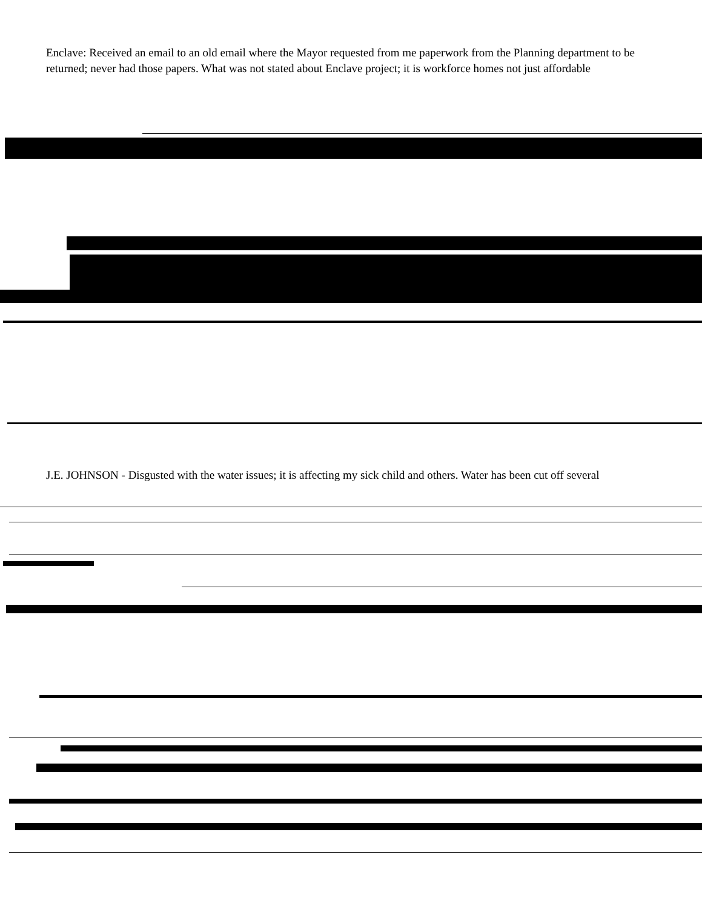Enclave: Received an email to an old email where the Mayor requested from me paperwork from the Planning department to be returned; never had those papers. What was not stated about Enclave project; it is workforce homes not just affordable
J.E. JOHNSON - Disgusted with the water issues; it is affecting my sick child and others. Water has been cut off several